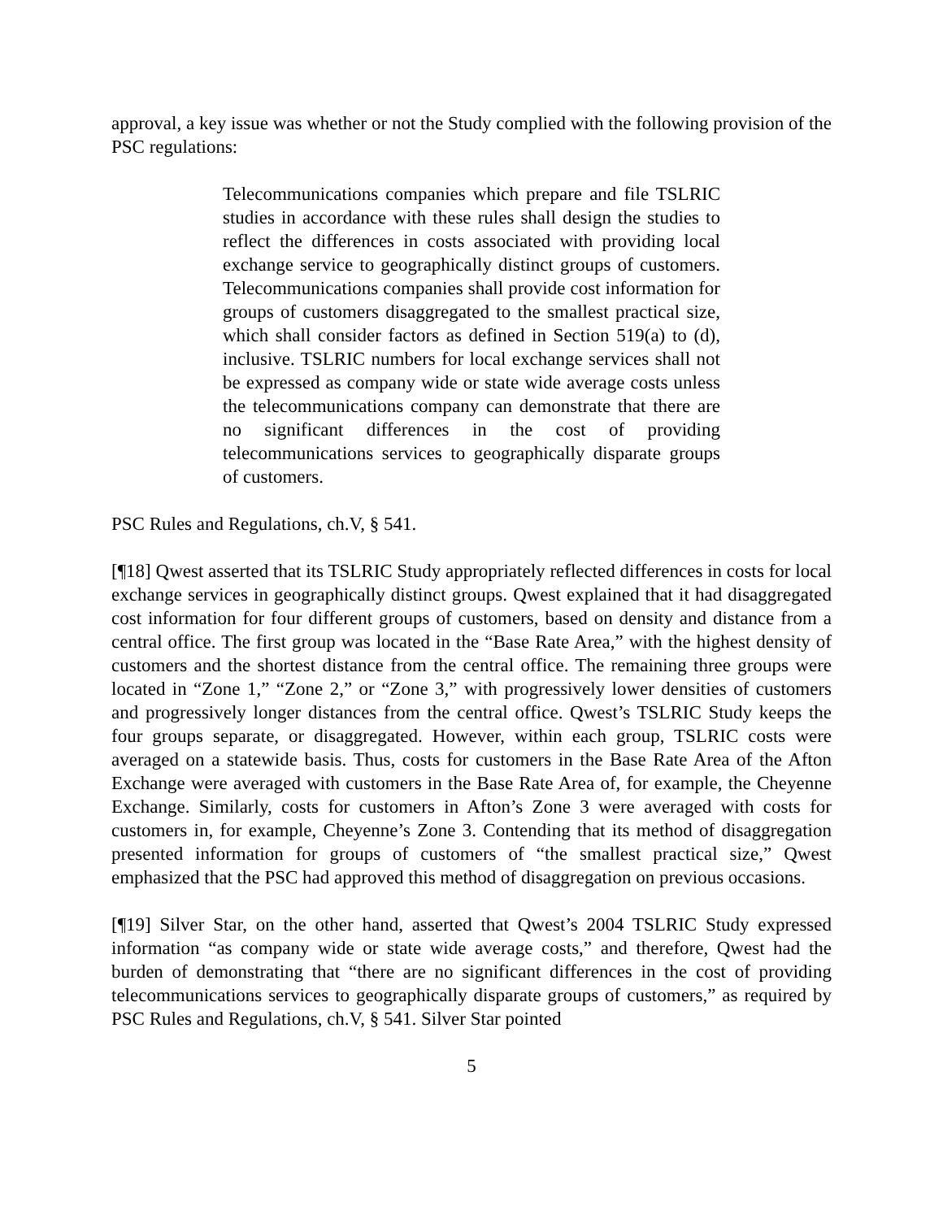approval, a key issue was whether or not the Study complied with the following provision of the PSC regulations:
Telecommunications companies which prepare and file TSLRIC studies in accordance with these rules shall design the studies to reflect the differences in costs associated with providing local exchange service to geographically distinct groups of customers. Telecommunications companies shall provide cost information for groups of customers disaggregated to the smallest practical size, which shall consider factors as defined in Section 519(a) to (d), inclusive. TSLRIC numbers for local exchange services shall not be expressed as company wide or state wide average costs unless the telecommunications company can demonstrate that there are no significant differences in the cost of providing telecommunications services to geographically disparate groups of customers.
PSC Rules and Regulations, ch.V, § 541.
[¶18] Qwest asserted that its TSLRIC Study appropriately reflected differences in costs for local exchange services in geographically distinct groups. Qwest explained that it had disaggregated cost information for four different groups of customers, based on density and distance from a central office. The first group was located in the “Base Rate Area,” with the highest density of customers and the shortest distance from the central office. The remaining three groups were located in “Zone 1,” “Zone 2,” or “Zone 3,” with progressively lower densities of customers and progressively longer distances from the central office. Qwest’s TSLRIC Study keeps the four groups separate, or disaggregated. However, within each group, TSLRIC costs were averaged on a statewide basis. Thus, costs for customers in the Base Rate Area of the Afton Exchange were averaged with customers in the Base Rate Area of, for example, the Cheyenne Exchange. Similarly, costs for customers in Afton’s Zone 3 were averaged with costs for customers in, for example, Cheyenne’s Zone 3. Contending that its method of disaggregation presented information for groups of customers of “the smallest practical size,” Qwest emphasized that the PSC had approved this method of disaggregation on previous occasions.
[¶19] Silver Star, on the other hand, asserted that Qwest’s 2004 TSLRIC Study expressed information “as company wide or state wide average costs,” and therefore, Qwest had the burden of demonstrating that “there are no significant differences in the cost of providing telecommunications services to geographically disparate groups of customers,” as required by PSC Rules and Regulations, ch.V, § 541. Silver Star pointed
5